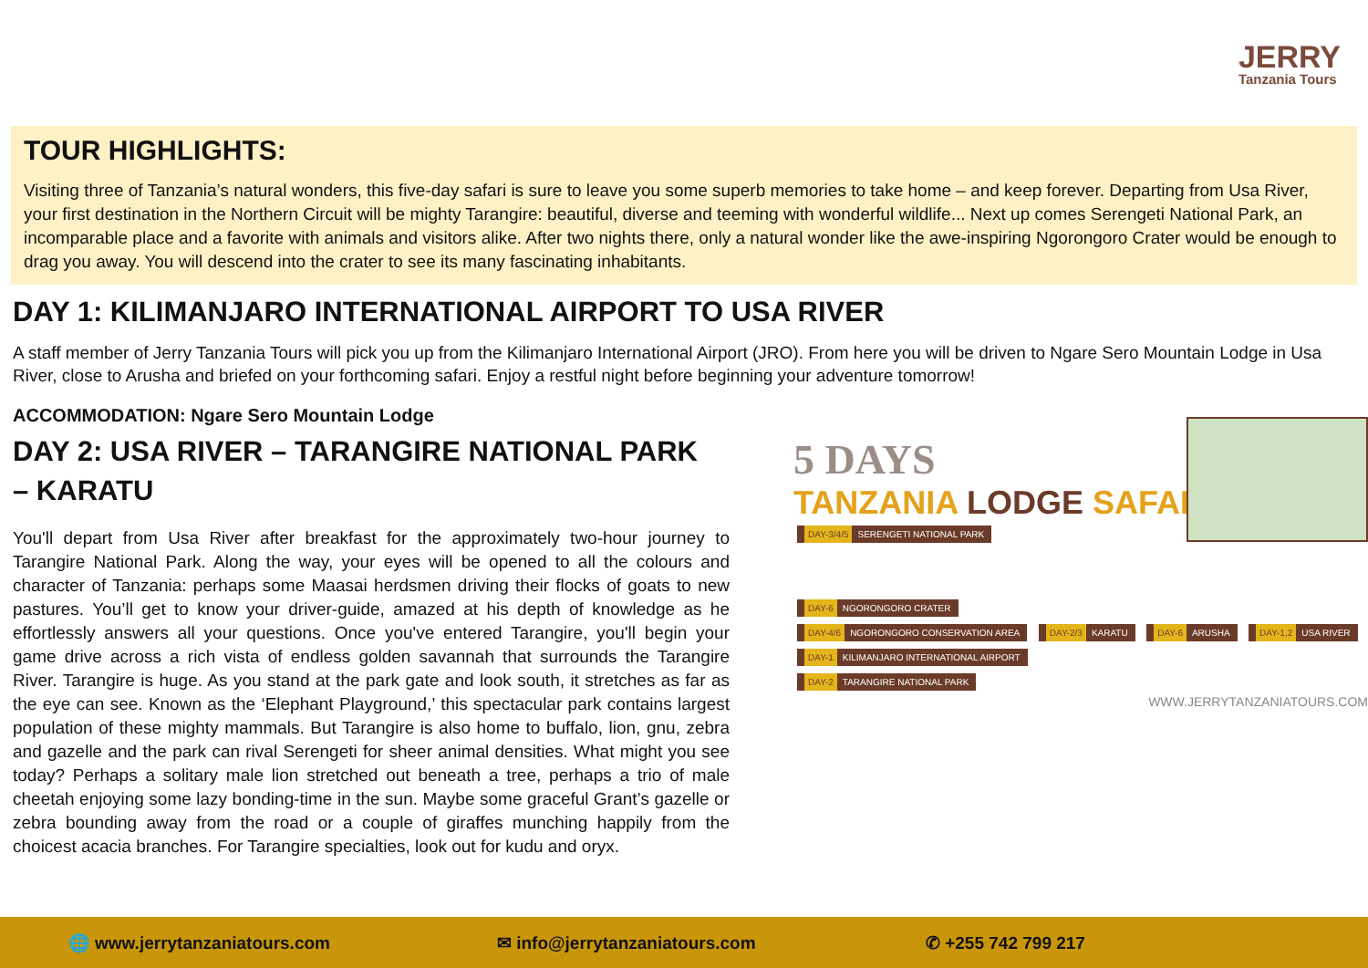JERRY
Tanzania Tours
TOUR HIGHLIGHTS:
Visiting three of Tanzania’s natural wonders, this five-day safari is sure to leave you some superb memories to take home – and keep forever. Departing from Usa River, your first destination in the Northern Circuit will be mighty Tarangire: beautiful, diverse and teeming with wonderful wildlife... Next up comes Serengeti National Park, an incomparable place and a favorite with animals and visitors alike. After two nights there, only a natural wonder like the awe-inspiring Ngorongoro Crater would be enough to drag you away. You will descend into the crater to see its many fascinating inhabitants.
DAY 1: KILIMANJARO INTERNATIONAL AIRPORT TO USA RIVER
A staff member of Jerry Tanzania Tours will pick you up from the Kilimanjaro International Airport (JRO). From here you will be driven to Ngare Sero Mountain Lodge in Usa River, close to Arusha and briefed on your forthcoming safari. Enjoy a restful night before beginning your adventure tomorrow!
ACCOMMODATION: Ngare Sero Mountain Lodge
DAY 2: USA RIVER – TARANGIRE NATIONAL PARK – KARATU
You'll depart from Usa River after breakfast for the approximately two-hour journey to Tarangire National Park. Along the way, your eyes will be opened to all the colours and character of Tanzania: perhaps some Maasai herdsmen driving their flocks of goats to new pastures. You’ll get to know your driver-guide, amazed at his depth of knowledge as he effortlessly answers all your questions. Once you've entered Tarangire, you'll begin your game drive across a rich vista of endless golden savannah that surrounds the Tarangire River. Tarangire is huge. As you stand at the park gate and look south, it stretches as far as the eye can see. Known as the ‘Elephant Playground,’ this spectacular park contains largest population of these mighty mammals. But Tarangire is also home to buffalo, lion, gnu, zebra and gazelle and the park can rival Serengeti for sheer animal densities. What might you see today? Perhaps a solitary male lion stretched out beneath a tree, perhaps a trio of male cheetah enjoying some lazy bonding-time in the sun. Maybe some graceful Grant’s gazelle or zebra bounding away from the road or a couple of giraffes munching happily from the choicest acacia branches. For Tarangire specialties, look out for kudu and oryx.
5 DAYS
TANZANIA LODGE SAFARI
DAY-3/4/5 SERENGETI NATIONAL PARK
DAY-6 NGORONGORO CRATER
DAY-4/6 NGORONGORO CONSERVATION AREA
DAY-2/3 KARATU
DAY-6 ARUSHA
DAY-1,2 USA RIVER
DAY-1 KILIMANJARO INTERNATIONAL AIRPORT
DAY-2 TARANGIRE NATIONAL PARK
WWW.JERRYTANZANIATOURS.COM
🌐 www.jerrytanzaniatours.com ✉ info@jerrytanzaniatours.com ✆ +255 742 799 217